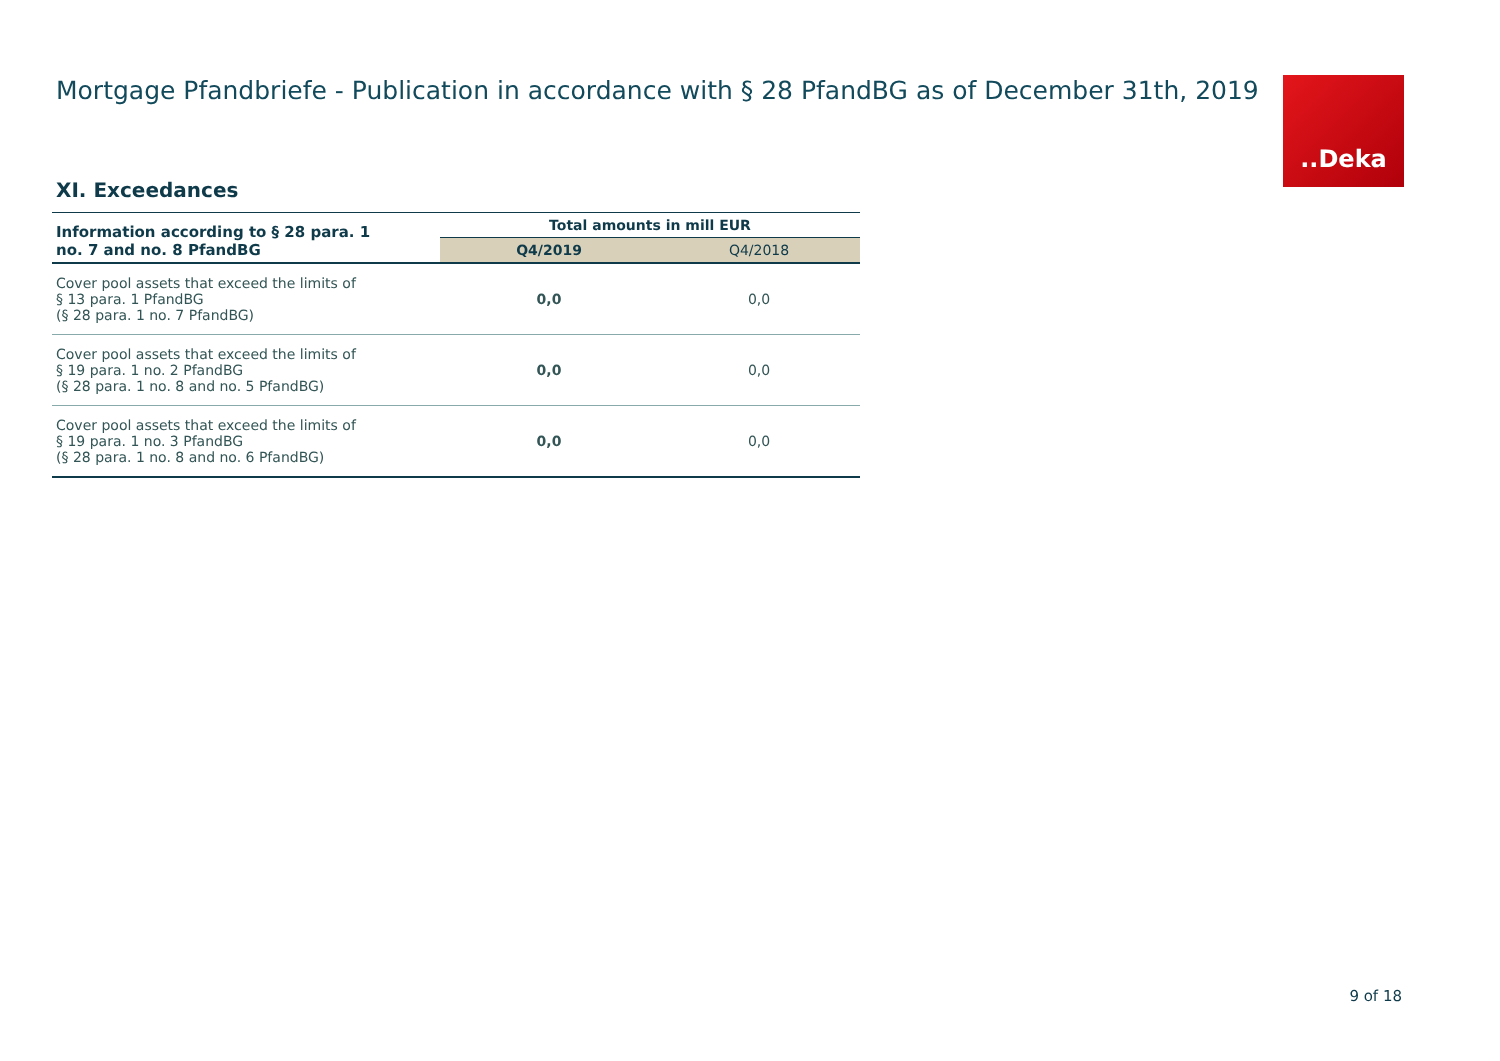Mortgage Pfandbriefe - Publication in accordance with § 28 PfandBG as of December 31th, 2019
..Deka
XI. Exceedances
| Information according to § 28 para. 1 no. 7 and no. 8 PfandBG | Total amounts in mill EUR | |
| --- | --- | --- |
| | Q4/2019 | Q4/2018 |
| Cover pool assets that exceed the limits of § 13 para. 1 PfandBG (§ 28 para. 1 no. 7 PfandBG) | 0,0 | 0,0 |
| Cover pool assets that exceed the limits of § 19 para. 1 no. 2 PfandBG (§ 28 para. 1 no. 8 and no. 5 PfandBG) | 0,0 | 0,0 |
| Cover pool assets that exceed the limits of § 19 para. 1 no. 3 PfandBG (§ 28 para. 1 no. 8 and no. 6 PfandBG) | 0,0 | 0,0 |
9 of 18